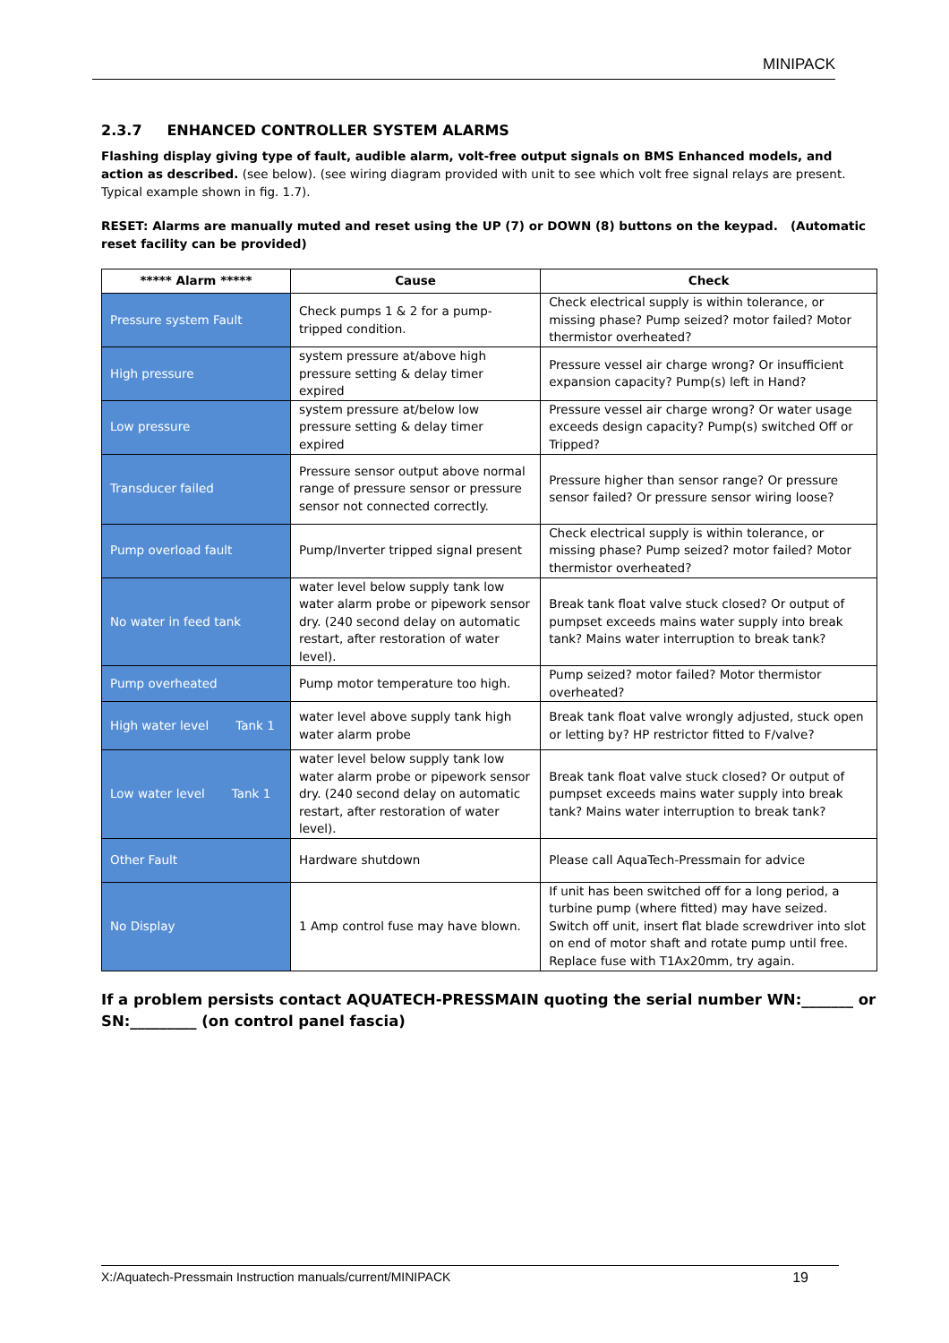MINIPACK
2.3.7 ENHANCED CONTROLLER SYSTEM ALARMS
Flashing display giving type of fault, audible alarm, volt-free output signals on BMS Enhanced models, and action as described. (see below). (see wiring diagram provided with unit to see which volt free signal relays are present. Typical example shown in fig. 1.7).
RESET: Alarms are manually muted and reset using the UP (7) or DOWN (8) buttons on the keypad. (Automatic reset facility can be provided)
| ***** Alarm ***** | Cause | Check |
| --- | --- | --- |
| Pressure system Fault | Check pumps 1 & 2 for a pump-tripped condition. | Check electrical supply is within tolerance, or missing phase? Pump seized? motor failed? Motor thermistor overheated? |
| High pressure | system pressure at/above high pressure setting & delay timer expired | Pressure vessel air charge wrong? Or insufficient expansion capacity? Pump(s) left in Hand? |
| Low pressure | system pressure at/below low pressure setting & delay timer expired | Pressure vessel air charge wrong? Or water usage exceeds design capacity? Pump(s) switched Off or Tripped? |
| Transducer failed | Pressure sensor output above normal range of pressure sensor or pressure sensor not connected correctly. | Pressure higher than sensor range? Or pressure sensor failed? Or pressure sensor wiring loose? |
| Pump overload fault | Pump/Inverter tripped signal present | Check electrical supply is within tolerance, or missing phase? Pump seized? motor failed? Motor thermistor overheated? |
| No water in feed tank | water level below supply tank low water alarm probe or pipework sensor dry. (240 second delay on automatic restart, after restoration of water level). | Break tank float valve stuck closed? Or output of pumpset exceeds mains water supply into break tank? Mains water interruption to break tank? |
| Pump overheated | Pump motor temperature too high. | Pump seized? motor failed? Motor thermistor overheated? |
| High water level Tank 1 | water level above supply tank high water alarm probe | Break tank float valve wrongly adjusted, stuck open or letting by? HP restrictor fitted to F/valve? |
| Low water level Tank 1 | water level below supply tank low water alarm probe or pipework sensor dry. (240 second delay on automatic restart, after restoration of water level). | Break tank float valve stuck closed? Or output of pumpset exceeds mains water supply into break tank? Mains water interruption to break tank? |
| Other Fault | Hardware shutdown | Please call AquaTech-Pressmain for advice |
| No Display | 1 Amp control fuse may have blown. | If unit has been switched off for a long period, a turbine pump (where fitted) may have seized. Switch off unit, insert flat blade screwdriver into slot on end of motor shaft and rotate pump until free. Replace fuse with T1Ax20mm, try again. |
If a problem persists contact AQUATECH-PRESSMAIN quoting the serial number WN:_______ or SN:_________ (on control panel fascia)
X:/Aquatech-Pressmain Instruction manuals/current/MINIPACK 19